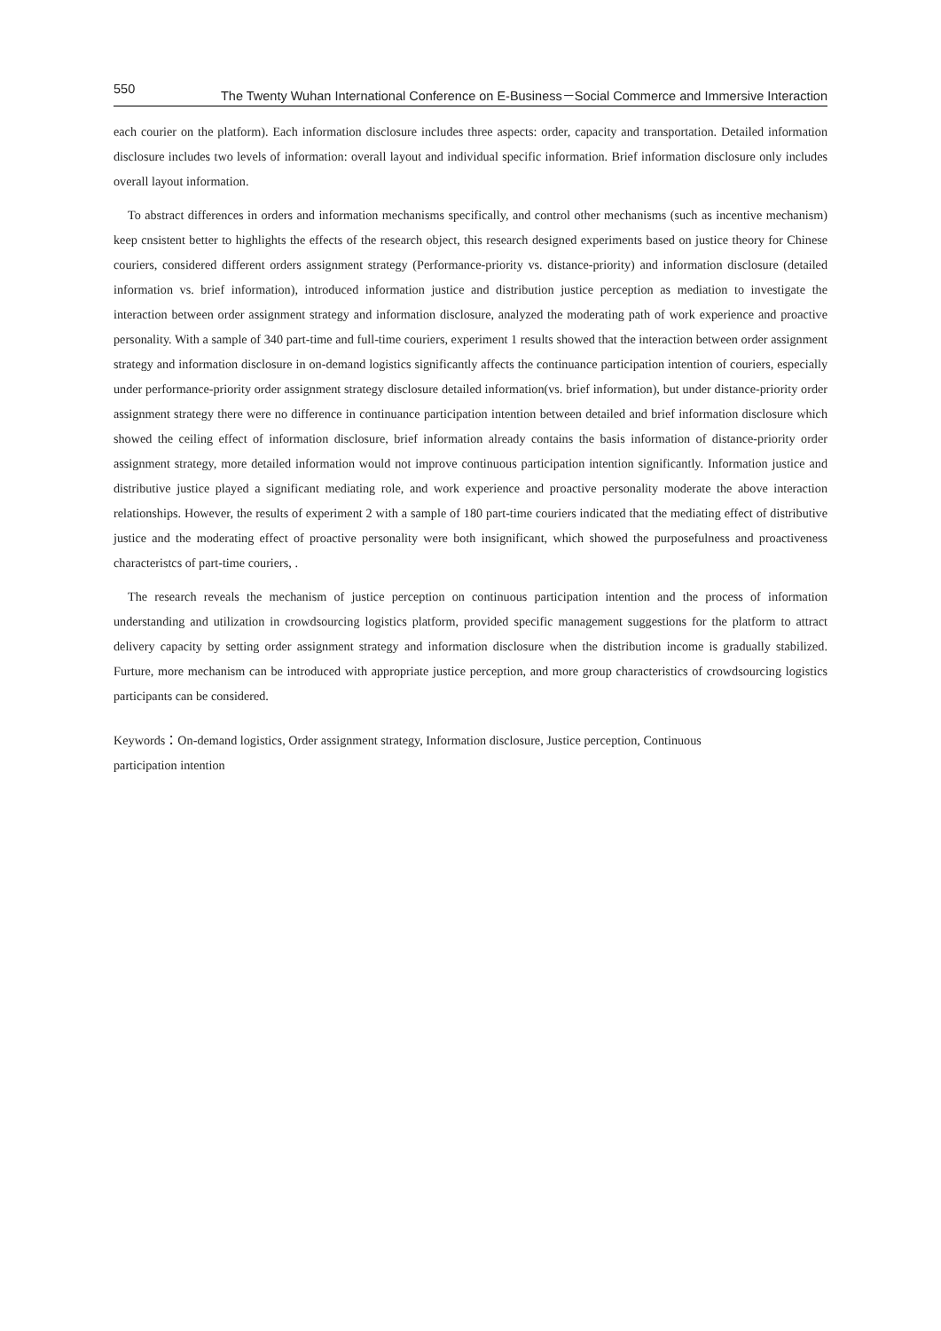550 The Twenty Wuhan International Conference on E-Business－Social Commerce and Immersive Interaction
each courier on the platform). Each information disclosure includes three aspects: order, capacity and transportation. Detailed information disclosure includes two levels of information: overall layout and individual specific information. Brief information disclosure only includes overall layout information.
To abstract differences in orders and information mechanisms specifically, and control other mechanisms (such as incentive mechanism) keep cnsistent better to highlights the effects of the research object, this research designed experiments based on justice theory for Chinese couriers, considered different orders assignment strategy (Performance-priority vs. distance-priority) and information disclosure (detailed information vs. brief information), introduced information justice and distribution justice perception as mediation to investigate the interaction between order assignment strategy and information disclosure, analyzed the moderating path of work experience and proactive personality. With a sample of 340 part-time and full-time couriers, experiment 1 results showed that the interaction between order assignment strategy and information disclosure in on-demand logistics significantly affects the continuance participation intention of couriers, especially under performance-priority order assignment strategy disclosure detailed information(vs. brief information), but under distance-priority order assignment strategy there were no difference in continuance participation intention between detailed and brief information disclosure which showed the ceiling effect of information disclosure, brief information already contains the basis information of distance-priority order assignment strategy, more detailed information would not improve continuous participation intention significantly. Information justice and distributive justice played a significant mediating role, and work experience and proactive personality moderate the above interaction relationships. However, the results of experiment 2 with a sample of 180 part-time couriers indicated that the mediating effect of distributive justice and the moderating effect of proactive personality were both insignificant, which showed the purposefulness and proactiveness characteristcs of part-time couriers, .
The research reveals the mechanism of justice perception on continuous participation intention and the process of information understanding and utilization in crowdsourcing logistics platform, provided specific management suggestions for the platform to attract delivery capacity by setting order assignment strategy and information disclosure when the distribution income is gradually stabilized. Furture, more mechanism can be introduced with appropriate justice perception, and more group characteristics of crowdsourcing logistics participants can be considered.
Keywords：On-demand logistics, Order assignment strategy, Information disclosure, Justice perception, Continuous
participation intention